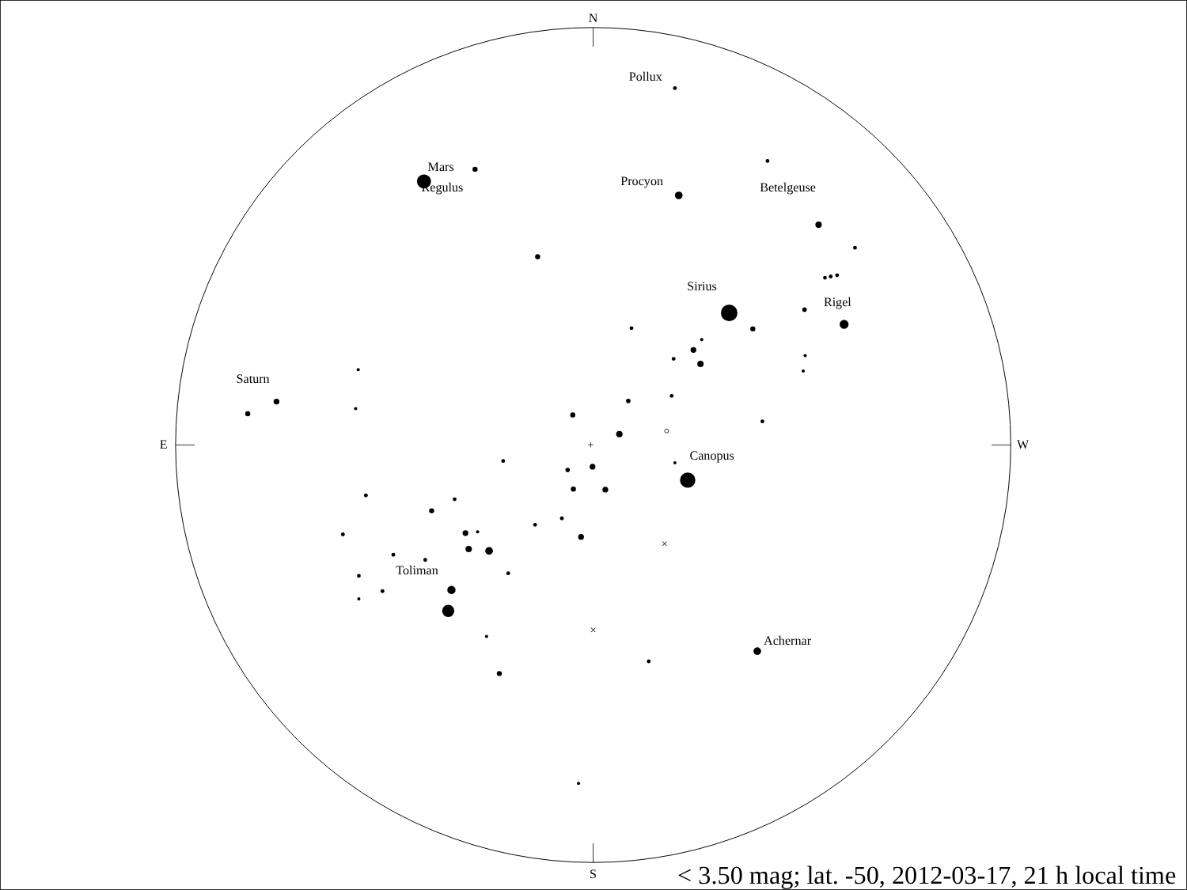N
S
E
W
+
×
×
Pollux
Mars
Regulus
Procyon
Betelgeuse
Sirius
Rigel
Saturn
Canopus
Toliman
Achernar
< 3.50 mag; lat. -50, 2012-03-17, 21 h local time